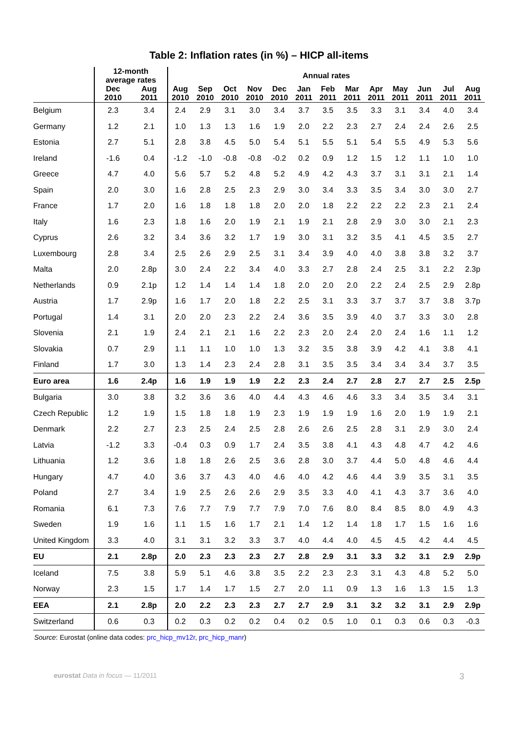Table 2: Inflation rates (in %) – HICP all-items
| | 12-month average rates | | Annual rates | | | | | | | | | | | | |
| --- | --- | --- | --- | --- | --- | --- | --- | --- | --- | --- | --- | --- | --- | --- | --- |
| | Dec 2010 | Aug 2011 | Aug 2010 | Sep 2010 | Oct 2010 | Nov 2010 | Dec 2010 | Jan 2011 | Feb 2011 | Mar 2011 | Apr 2011 | May 2011 | Jun 2011 | Jul 2011 | Aug 2011 |
| Belgium | 2.3 | 3.4 | 2.4 | 2.9 | 3.1 | 3.0 | 3.4 | 3.7 | 3.5 | 3.5 | 3.3 | 3.1 | 3.4 | 4.0 | 3.4 |
| Germany | 1.2 | 2.1 | 1.0 | 1.3 | 1.3 | 1.6 | 1.9 | 2.0 | 2.2 | 2.3 | 2.7 | 2.4 | 2.4 | 2.6 | 2.5 |
| Estonia | 2.7 | 5.1 | 2.8 | 3.8 | 4.5 | 5.0 | 5.4 | 5.1 | 5.5 | 5.1 | 5.4 | 5.5 | 4.9 | 5.3 | 5.6 |
| Ireland | -1.6 | 0.4 | -1.2 | -1.0 | -0.8 | -0.8 | -0.2 | 0.2 | 0.9 | 1.2 | 1.5 | 1.2 | 1.1 | 1.0 | 1.0 |
| Greece | 4.7 | 4.0 | 5.6 | 5.7 | 5.2 | 4.8 | 5.2 | 4.9 | 4.2 | 4.3 | 3.7 | 3.1 | 3.1 | 2.1 | 1.4 |
| Spain | 2.0 | 3.0 | 1.6 | 2.8 | 2.5 | 2.3 | 2.9 | 3.0 | 3.4 | 3.3 | 3.5 | 3.4 | 3.0 | 3.0 | 2.7 |
| France | 1.7 | 2.0 | 1.6 | 1.8 | 1.8 | 1.8 | 2.0 | 2.0 | 1.8 | 2.2 | 2.2 | 2.2 | 2.3 | 2.1 | 2.4 |
| Italy | 1.6 | 2.3 | 1.8 | 1.6 | 2.0 | 1.9 | 2.1 | 1.9 | 2.1 | 2.8 | 2.9 | 3.0 | 3.0 | 2.1 | 2.3 |
| Cyprus | 2.6 | 3.2 | 3.4 | 3.6 | 3.2 | 1.7 | 1.9 | 3.0 | 3.1 | 3.2 | 3.5 | 4.1 | 4.5 | 3.5 | 2.7 |
| Luxembourg | 2.8 | 3.4 | 2.5 | 2.6 | 2.9 | 2.5 | 3.1 | 3.4 | 3.9 | 4.0 | 4.0 | 3.8 | 3.8 | 3.2 | 3.7 |
| Malta | 2.0 | 2.8p | 3.0 | 2.4 | 2.2 | 3.4 | 4.0 | 3.3 | 2.7 | 2.8 | 2.4 | 2.5 | 3.1 | 2.2 | 2.3p |
| Netherlands | 0.9 | 2.1p | 1.2 | 1.4 | 1.4 | 1.4 | 1.8 | 2.0 | 2.0 | 2.0 | 2.2 | 2.4 | 2.5 | 2.9 | 2.8p |
| Austria | 1.7 | 2.9p | 1.6 | 1.7 | 2.0 | 1.8 | 2.2 | 2.5 | 3.1 | 3.3 | 3.7 | 3.7 | 3.7 | 3.8 | 3.7p |
| Portugal | 1.4 | 3.1 | 2.0 | 2.0 | 2.3 | 2.2 | 2.4 | 3.6 | 3.5 | 3.9 | 4.0 | 3.7 | 3.3 | 3.0 | 2.8 |
| Slovenia | 2.1 | 1.9 | 2.4 | 2.1 | 2.1 | 1.6 | 2.2 | 2.3 | 2.0 | 2.4 | 2.0 | 2.4 | 1.6 | 1.1 | 1.2 |
| Slovakia | 0.7 | 2.9 | 1.1 | 1.1 | 1.0 | 1.0 | 1.3 | 3.2 | 3.5 | 3.8 | 3.9 | 4.2 | 4.1 | 3.8 | 4.1 |
| Finland | 1.7 | 3.0 | 1.3 | 1.4 | 2.3 | 2.4 | 2.8 | 3.1 | 3.5 | 3.5 | 3.4 | 3.4 | 3.4 | 3.7 | 3.5 |
| Euro area | 1.6 | 2.4p | 1.6 | 1.9 | 1.9 | 1.9 | 2.2 | 2.3 | 2.4 | 2.7 | 2.8 | 2.7 | 2.7 | 2.5 | 2.5p |
| Bulgaria | 3.0 | 3.8 | 3.2 | 3.6 | 3.6 | 4.0 | 4.4 | 4.3 | 4.6 | 4.6 | 3.3 | 3.4 | 3.5 | 3.4 | 3.1 |
| Czech Republic | 1.2 | 1.9 | 1.5 | 1.8 | 1.8 | 1.9 | 2.3 | 1.9 | 1.9 | 1.9 | 1.6 | 2.0 | 1.9 | 1.9 | 2.1 |
| Denmark | 2.2 | 2.7 | 2.3 | 2.5 | 2.4 | 2.5 | 2.8 | 2.6 | 2.6 | 2.5 | 2.8 | 3.1 | 2.9 | 3.0 | 2.4 |
| Latvia | -1.2 | 3.3 | -0.4 | 0.3 | 0.9 | 1.7 | 2.4 | 3.5 | 3.8 | 4.1 | 4.3 | 4.8 | 4.7 | 4.2 | 4.6 |
| Lithuania | 1.2 | 3.6 | 1.8 | 1.8 | 2.6 | 2.5 | 3.6 | 2.8 | 3.0 | 3.7 | 4.4 | 5.0 | 4.8 | 4.6 | 4.4 |
| Hungary | 4.7 | 4.0 | 3.6 | 3.7 | 4.3 | 4.0 | 4.6 | 4.0 | 4.2 | 4.6 | 4.4 | 3.9 | 3.5 | 3.1 | 3.5 |
| Poland | 2.7 | 3.4 | 1.9 | 2.5 | 2.6 | 2.6 | 2.9 | 3.5 | 3.3 | 4.0 | 4.1 | 4.3 | 3.7 | 3.6 | 4.0 |
| Romania | 6.1 | 7.3 | 7.6 | 7.7 | 7.9 | 7.7 | 7.9 | 7.0 | 7.6 | 8.0 | 8.4 | 8.5 | 8.0 | 4.9 | 4.3 |
| Sweden | 1.9 | 1.6 | 1.1 | 1.5 | 1.6 | 1.7 | 2.1 | 1.4 | 1.2 | 1.4 | 1.8 | 1.7 | 1.5 | 1.6 | 1.6 |
| United Kingdom | 3.3 | 4.0 | 3.1 | 3.1 | 3.2 | 3.3 | 3.7 | 4.0 | 4.4 | 4.0 | 4.5 | 4.5 | 4.2 | 4.4 | 4.5 |
| EU | 2.1 | 2.8p | 2.0 | 2.3 | 2.3 | 2.3 | 2.7 | 2.8 | 2.9 | 3.1 | 3.3 | 3.2 | 3.1 | 2.9 | 2.9p |
| Iceland | 7.5 | 3.8 | 5.9 | 5.1 | 4.6 | 3.8 | 3.5 | 2.2 | 2.3 | 2.3 | 3.1 | 4.3 | 4.8 | 5.2 | 5.0 |
| Norway | 2.3 | 1.5 | 1.7 | 1.4 | 1.7 | 1.5 | 2.7 | 2.0 | 1.1 | 0.9 | 1.3 | 1.6 | 1.3 | 1.5 | 1.3 |
| EEA | 2.1 | 2.8p | 2.0 | 2.2 | 2.3 | 2.3 | 2.7 | 2.7 | 2.9 | 3.1 | 3.2 | 3.2 | 3.1 | 2.9 | 2.9p |
| Switzerland | 0.6 | 0.3 | 0.2 | 0.3 | 0.2 | 0.2 | 0.4 | 0.2 | 0.5 | 1.0 | 0.1 | 0.3 | 0.6 | 0.3 | -0.3 |
Source: Eurostat (online data codes: prc_hicp_mv12r, prc_hicp_manr)
eurostat Data in focus — 11/2011 3